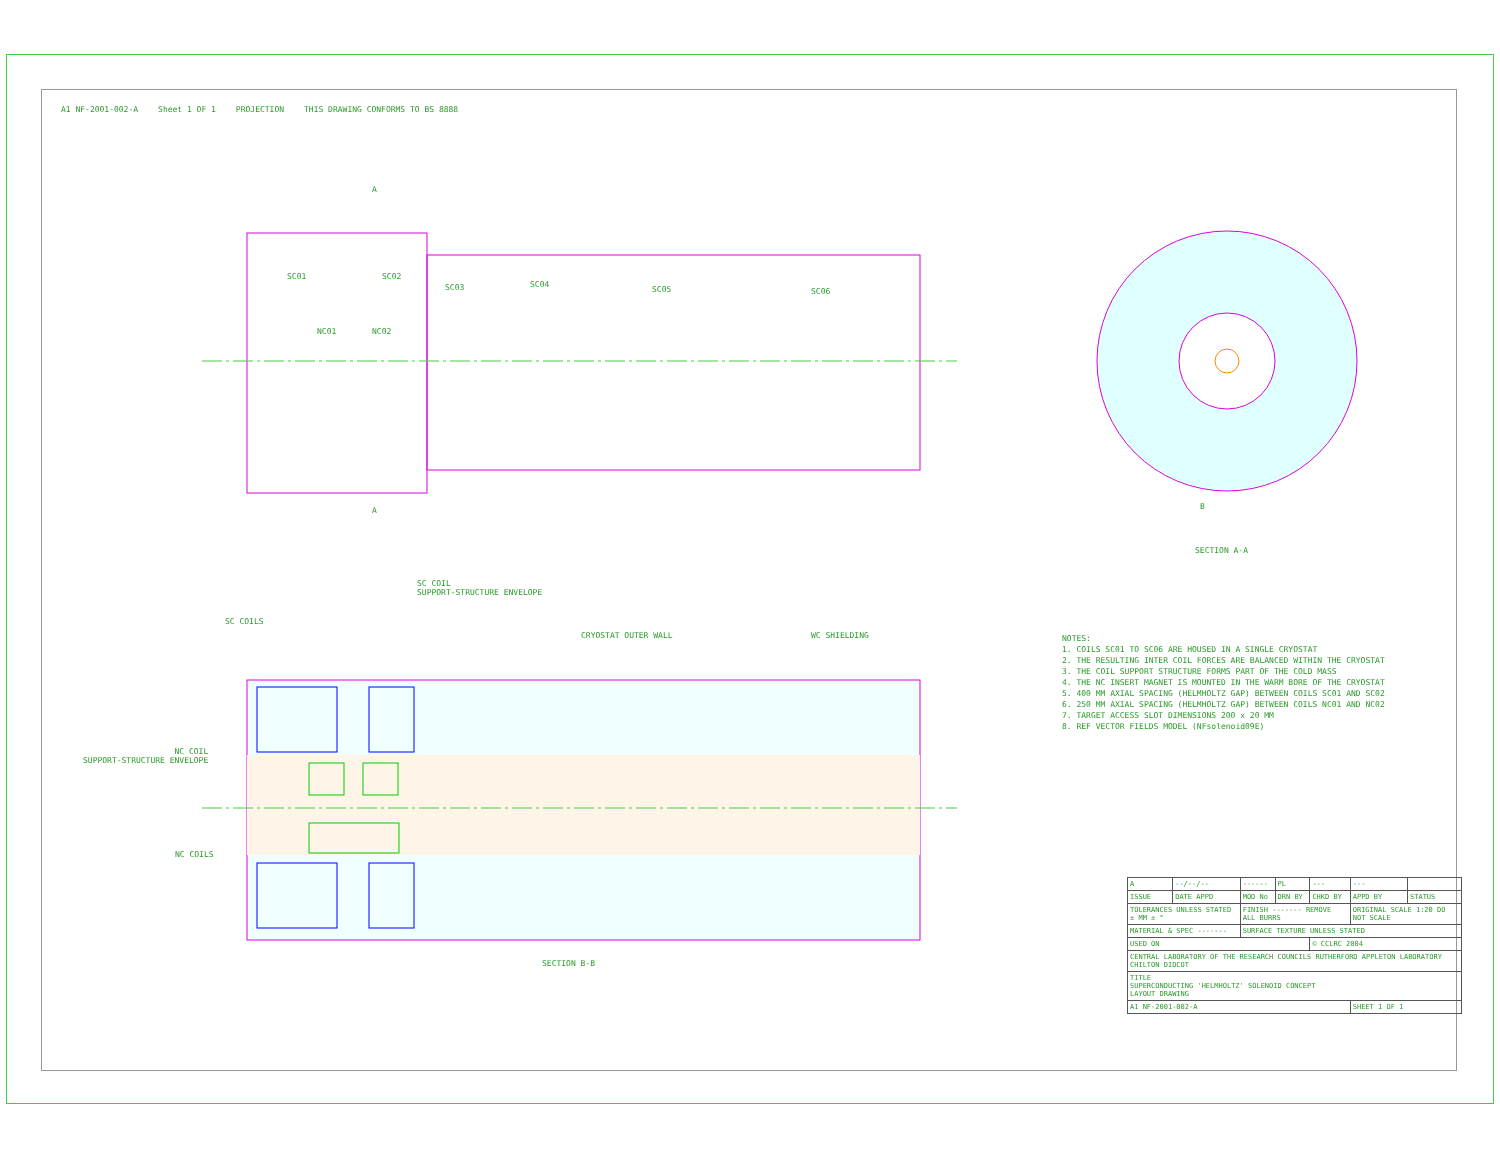A1 NF-2001-002-A Sheet 1 OF 1 PROJECTION THIS DRAWING CONFORMS TO BS 8888
A
SC01 SC02
SC03 SC04
SC05 SC06
NC01 NC02
A B
SECTION A-A
SC COIL
SUPPORT-STRUCTURE ENVELOPE
SC COILS
CRYOSTAT OUTER WALL WC SHIELDING
NC COIL
SUPPORT-STRUCTURE ENVELOPE
NC COILS
SECTION B-B
NOTES:
1. COILS SC01 TO SC06 ARE HOUSED IN A SINGLE CRYOSTAT
2. THE RESULTING INTER COIL FORCES ARE BALANCED WITHIN THE CRYOSTAT
3. THE COIL SUPPORT STRUCTURE FORMS PART OF THE COLD MASS
4. THE NC INSERT MAGNET IS MOUNTED IN THE WARM BORE OF THE CRYOSTAT
5. 400 MM AXIAL SPACING (HELMHOLTZ GAP) BETWEEN COILS SC01 AND SC02
6. 250 MM AXIAL SPACING (HELMHOLTZ GAP) BETWEEN COILS NC01 AND NC02
7. TARGET ACCESS SLOT DIMENSIONS 200 x 20 MM
8. REF VECTOR FIELDS MODEL (NFsolenoid09E)
| A | --/--/-- | ------ | PL | --- | --- | |
| ISSUE | DATE APPD | MOD No | DRN BY | CHKD BY | APPD BY | STATUS |
| TOLERANCES UNLESS STATED ± MM ± ° | | FINISH ------- REMOVE ALL BURRS | | | ORIGINAL SCALE 1:20 DO NOT SCALE | |
| MATERIAL & SPEC ------- | | SURFACE TEXTURE UNLESS STATED | | | | |
| USED ON | | | | © CCLRC 2004 | | |
| CENTRAL LABORATORY OF THE RESEARCH COUNCILS RUTHERFORD APPLETON LABORATORY CHILTON DIDCOT | | | | | | |
| TITLE SUPERCONDUCTING 'HELMHOLTZ' SOLENOID CONCEPT LAYOUT DRAWING | | | | | | |
| A1 NF-2001-002-A | | | | | SHEET 1 OF 1 | |